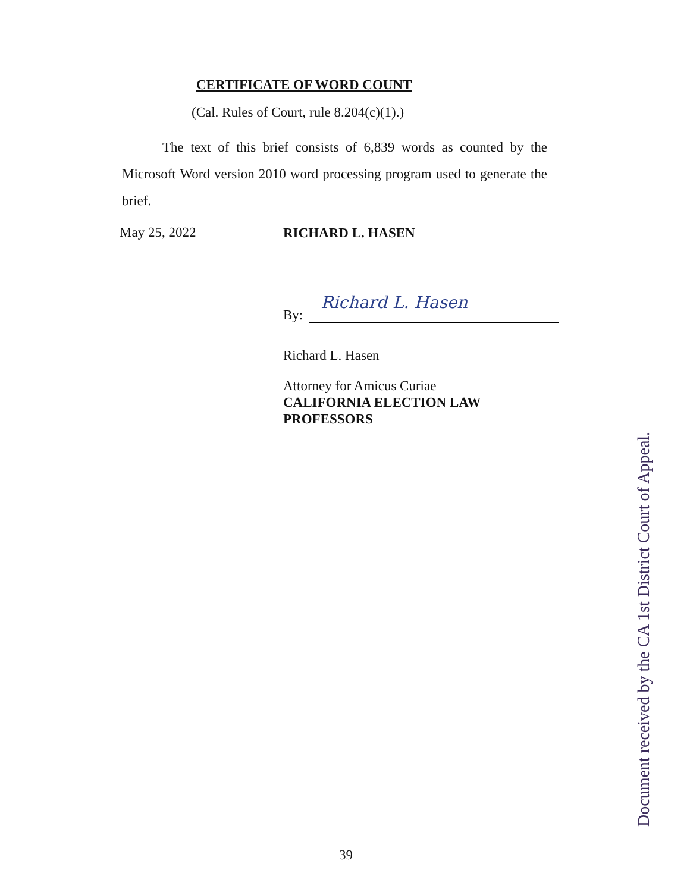CERTIFICATE OF WORD COUNT
(Cal. Rules of Court, rule 8.204(c)(1).)
The text of this brief consists of 6,839 words as counted by the Microsoft Word version 2010 word processing program used to generate the brief.
May 25, 2022 RICHARD L. HASEN
By:
Richard L. Hasen
Richard L. Hasen
Attorney for Amicus Curiae
CALIFORNIA ELECTION LAW
PROFESSORS
Document received by the CA 1st District Court of Appeal.
39